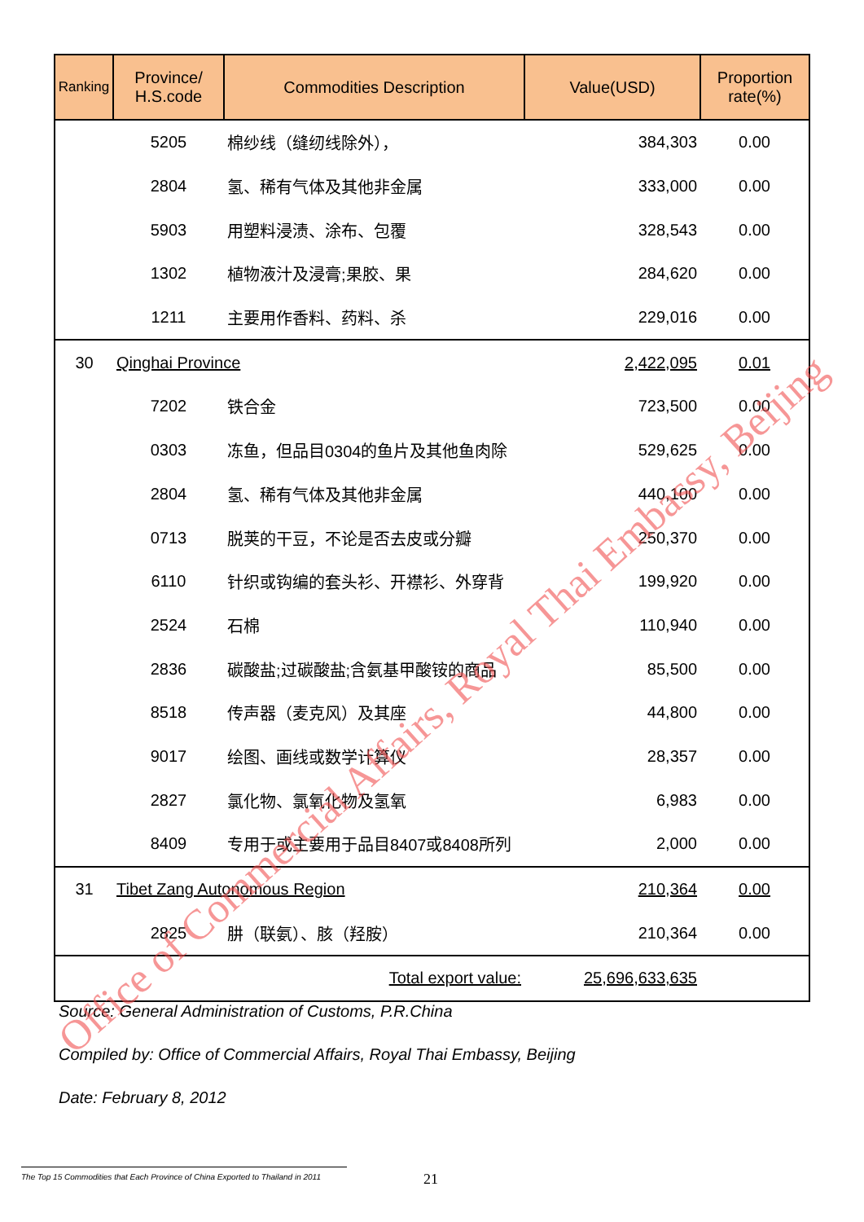| Ranking | Province/ H.S.code | Commodities Description | Value(USD) | Proportion rate(%) |
| --- | --- | --- | --- | --- |
| | 5205 | 棉纱线（缝纫线除外）， | 384,303 | 0.00 |
| | 2804 | 氢、稀有气体及其他非金属 | 333,000 | 0.00 |
| | 5903 | 用塑料浸渍、涂布、包覆 | 328,543 | 0.00 |
| | 1302 | 植物液汁及浸膏;果胶、果 | 284,620 | 0.00 |
| | 1211 | 主要用作香料、药料、杀 | 229,016 | 0.00 |
| 30 | Qinghai Province | | 2,422,095 | 0.01 |
| | 7202 | 铁合金 | 723,500 | 0.00 |
| | 0303 | 冻鱼，但品目0304的鱼片及其他鱼肉除 | 529,625 | 0.00 |
| | 2804 | 氢、稀有气体及其他非金属 | 440,100 | 0.00 |
| | 0713 | 脱荚的干豆，不论是否去皮或分瓣 | 250,370 | 0.00 |
| | 6110 | 针织或钩编的套头衫、开襟衫、外穿背 | 199,920 | 0.00 |
| | 2524 | 石棉 | 110,940 | 0.00 |
| | 2836 | 碳酸盐;过碳酸盐;含氨基甲酸铵的商品 | 85,500 | 0.00 |
| | 8518 | 传声器（麦克风）及其座 | 44,800 | 0.00 |
| | 9017 | 绘图、画线或数学计算仪 | 28,357 | 0.00 |
| | 2827 | 氯化物、氯氧化物及氢氧 | 6,983 | 0.00 |
| | 8409 | 专用于或主要用于品目8407或8408所列 | 2,000 | 0.00 |
| 31 | Tibet Zang Autonomous Region | | 210,364 | 0.00 |
| | 2825 | 肼（联氨）、胲（羟胺） | 210,364 | 0.00 |
| | Total export value: | | 25,696,633,635 | |
Source: General Administration of Customs, P.R.China
Compiled by: Office of Commercial Affairs, Royal Thai Embassy, Beijing
Date: February 8, 2012
The Top 15 Commodities that Each Province of China Exported to Thailand in 2011
21
Office of Commercial Affairs, Royal Thai Embassy, Beijing